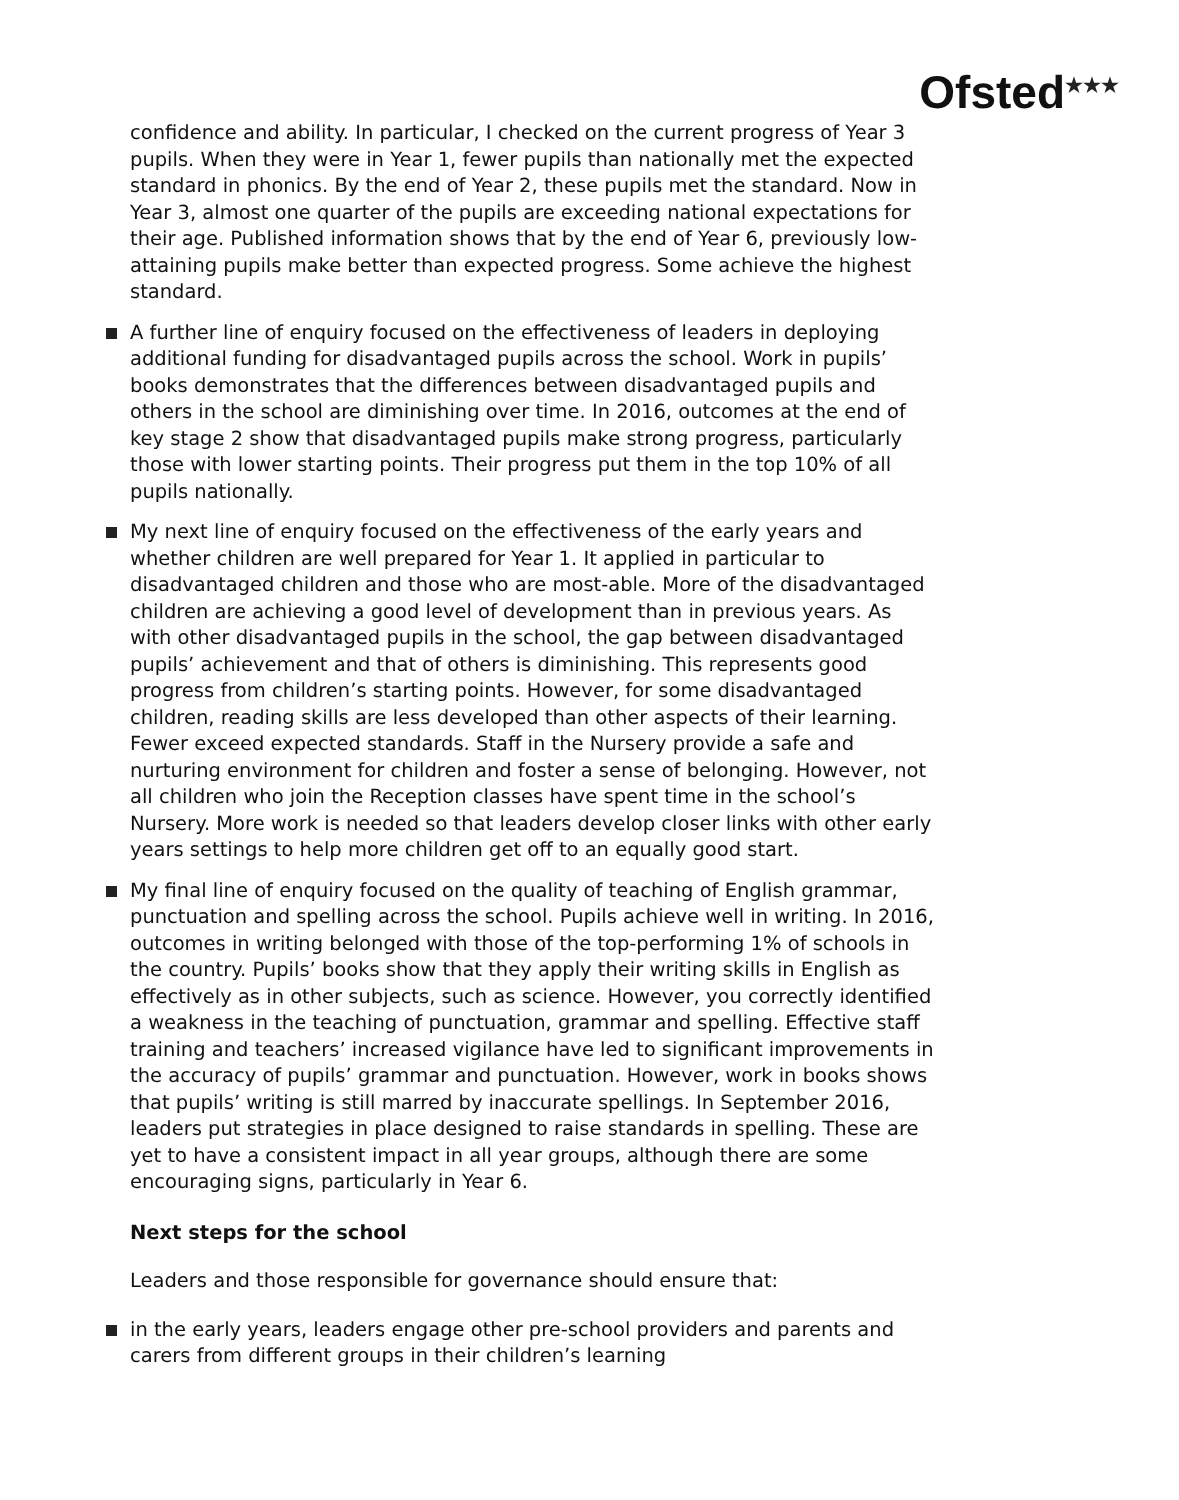Ofsted<sup>★★★</sup>
confidence and ability. In particular, I checked on the current progress of Year 3 pupils. When they were in Year 1, fewer pupils than nationally met the expected standard in phonics. By the end of Year 2, these pupils met the standard. Now in Year 3, almost one quarter of the pupils are exceeding national expectations for their age. Published information shows that by the end of Year 6, previously low-attaining pupils make better than expected progress. Some achieve the highest standard.
A further line of enquiry focused on the effectiveness of leaders in deploying additional funding for disadvantaged pupils across the school. Work in pupils’ books demonstrates that the differences between disadvantaged pupils and others in the school are diminishing over time. In 2016, outcomes at the end of key stage 2 show that disadvantaged pupils make strong progress, particularly those with lower starting points. Their progress put them in the top 10% of all pupils nationally.
My next line of enquiry focused on the effectiveness of the early years and whether children are well prepared for Year 1. It applied in particular to disadvantaged children and those who are most-able. More of the disadvantaged children are achieving a good level of development than in previous years. As with other disadvantaged pupils in the school, the gap between disadvantaged pupils’ achievement and that of others is diminishing. This represents good progress from children’s starting points. However, for some disadvantaged children, reading skills are less developed than other aspects of their learning. Fewer exceed expected standards. Staff in the Nursery provide a safe and nurturing environment for children and foster a sense of belonging. However, not all children who join the Reception classes have spent time in the school’s Nursery. More work is needed so that leaders develop closer links with other early years settings to help more children get off to an equally good start.
My final line of enquiry focused on the quality of teaching of English grammar, punctuation and spelling across the school. Pupils achieve well in writing. In 2016, outcomes in writing belonged with those of the top-performing 1% of schools in the country. Pupils’ books show that they apply their writing skills in English as effectively as in other subjects, such as science. However, you correctly identified a weakness in the teaching of punctuation, grammar and spelling. Effective staff training and teachers’ increased vigilance have led to significant improvements in the accuracy of pupils’ grammar and punctuation. However, work in books shows that pupils’ writing is still marred by inaccurate spellings. In September 2016, leaders put strategies in place designed to raise standards in spelling. These are yet to have a consistent impact in all year groups, although there are some encouraging signs, particularly in Year 6.
Next steps for the school
Leaders and those responsible for governance should ensure that:
in the early years, leaders engage other pre-school providers and parents and carers from different groups in their children’s learning